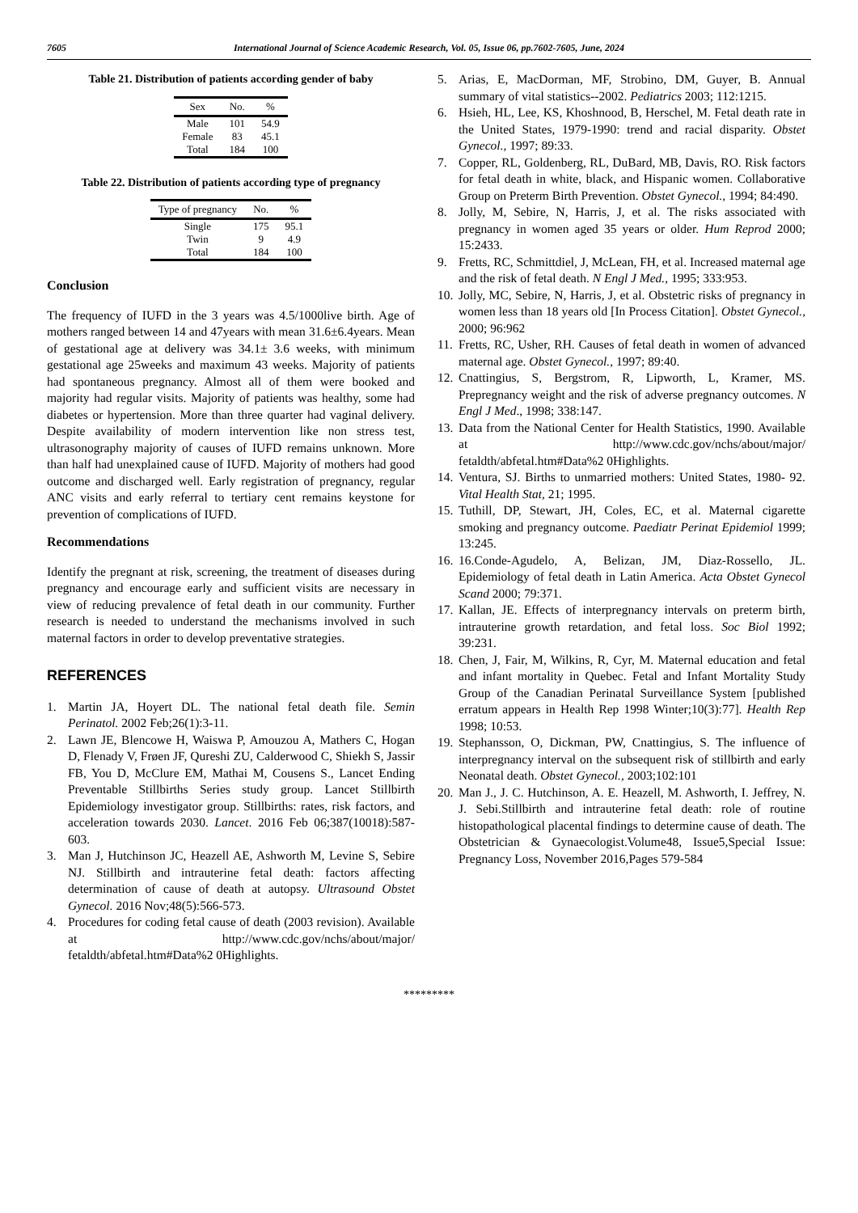7605 International Journal of Science Academic Research, Vol. 05, Issue 06, pp.7602-7605, June, 2024
Table 21. Distribution of patients according gender of baby
| Sex | No. | % |
| --- | --- | --- |
| Male | 101 | 54.9 |
| Female | 83 | 45.1 |
| Total | 184 | 100 |
Table 22. Distribution of patients according type of pregnancy
| Type of pregnancy | No. | % |
| --- | --- | --- |
| Single | 175 | 95.1 |
| Twin | 9 | 4.9 |
| Total | 184 | 100 |
Conclusion
The frequency of IUFD in the 3 years was 4.5/1000live birth. Age of mothers ranged between 14 and 47years with mean 31.6±6.4years. Mean of gestational age at delivery was 34.1± 3.6 weeks, with minimum gestational age 25weeks and maximum 43 weeks. Majority of patients had spontaneous pregnancy. Almost all of them were booked and majority had regular visits. Majority of patients was healthy, some had diabetes or hypertension. More than three quarter had vaginal delivery. Despite availability of modern intervention like non stress test, ultrasonography majority of causes of IUFD remains unknown. More than half had unexplained cause of IUFD. Majority of mothers had good outcome and discharged well. Early registration of pregnancy, regular ANC visits and early referral to tertiary cent remains keystone for prevention of complications of IUFD.
Recommendations
Identify the pregnant at risk, screening, the treatment of diseases during pregnancy and encourage early and sufficient visits are necessary in view of reducing prevalence of fetal death in our community. Further research is needed to understand the mechanisms involved in such maternal factors in order to develop preventative strategies.
REFERENCES
1. Martin JA, Hoyert DL. The national fetal death file. Semin Perinatol. 2002 Feb;26(1):3-11.
2. Lawn JE, Blencowe H, Waiswa P, Amouzou A, Mathers C, Hogan D, Flenady V, Frøen JF, Qureshi ZU, Calderwood C, Shiekh S, Jassir FB, You D, McClure EM, Mathai M, Cousens S., Lancet Ending Preventable Stillbirths Series study group. Lancet Stillbirth Epidemiology investigator group. Stillbirths: rates, risk factors, and acceleration towards 2030. Lancet. 2016 Feb 06;387(10018):587-603.
3. Man J, Hutchinson JC, Heazell AE, Ashworth M, Levine S, Sebire NJ. Stillbirth and intrauterine fetal death: factors affecting determination of cause of death at autopsy. Ultrasound Obstet Gynecol. 2016 Nov;48(5):566-573.
4. Procedures for coding fetal cause of death (2003 revision). Available at http://www.cdc.gov/nchs/about/major/ fetaldth/abfetal.htm#Data%2 0Highlights.
5. Arias, E, MacDorman, MF, Strobino, DM, Guyer, B. Annual summary of vital statistics--2002. Pediatrics 2003; 112:1215.
6. Hsieh, HL, Lee, KS, Khoshnood, B, Herschel, M. Fetal death rate in the United States, 1979-1990: trend and racial disparity. Obstet Gynecol., 1997; 89:33.
7. Copper, RL, Goldenberg, RL, DuBard, MB, Davis, RO. Risk factors for fetal death in white, black, and Hispanic women. Collaborative Group on Preterm Birth Prevention. Obstet Gynecol., 1994; 84:490.
8. Jolly, M, Sebire, N, Harris, J, et al. The risks associated with pregnancy in women aged 35 years or older. Hum Reprod 2000; 15:2433.
9. Fretts, RC, Schmittdiel, J, McLean, FH, et al. Increased maternal age and the risk of fetal death. N Engl J Med., 1995; 333:953.
10. Jolly, MC, Sebire, N, Harris, J, et al. Obstetric risks of pregnancy in women less than 18 years old [In Process Citation]. Obstet Gynecol., 2000; 96:962
11. Fretts, RC, Usher, RH. Causes of fetal death in women of advanced maternal age. Obstet Gynecol., 1997; 89:40.
12. Cnattingius, S, Bergstrom, R, Lipworth, L, Kramer, MS. Prepregnancy weight and the risk of adverse pregnancy outcomes. N Engl J Med., 1998; 338:147.
13. Data from the National Center for Health Statistics, 1990. Available at http://www.cdc.gov/nchs/about/major/ fetaldth/abfetal.htm#Data%2 0Highlights.
14. Ventura, SJ. Births to unmarried mothers: United States, 1980- 92. Vital Health Stat, 21; 1995.
15. Tuthill, DP, Stewart, JH, Coles, EC, et al. Maternal cigarette smoking and pregnancy outcome. Paediatr Perinat Epidemiol 1999; 13:245.
16. 16.Conde-Agudelo, A, Belizan, JM, Diaz-Rossello, JL. Epidemiology of fetal death in Latin America. Acta Obstet Gynecol Scand 2000; 79:371.
17. Kallan, JE. Effects of interpregnancy intervals on preterm birth, intrauterine growth retardation, and fetal loss. Soc Biol 1992; 39:231.
18. Chen, J, Fair, M, Wilkins, R, Cyr, M. Maternal education and fetal and infant mortality in Quebec. Fetal and Infant Mortality Study Group of the Canadian Perinatal Surveillance System [published erratum appears in Health Rep 1998 Winter;10(3):77]. Health Rep 1998; 10:53.
19. Stephansson, O, Dickman, PW, Cnattingius, S. The influence of interpregnancy interval on the subsequent risk of stillbirth and early Neonatal death. Obstet Gynecol., 2003;102:101
20. Man J., J. C. Hutchinson, A. E. Heazell, M. Ashworth, I. Jeffrey, N. J. Sebi.Stillbirth and intrauterine fetal death: role of routine histopathological placental findings to determine cause of death. The Obstetrician & Gynaecologist.Volume48, Issue5,Special Issue: Pregnancy Loss, November 2016,Pages 579-584
*********